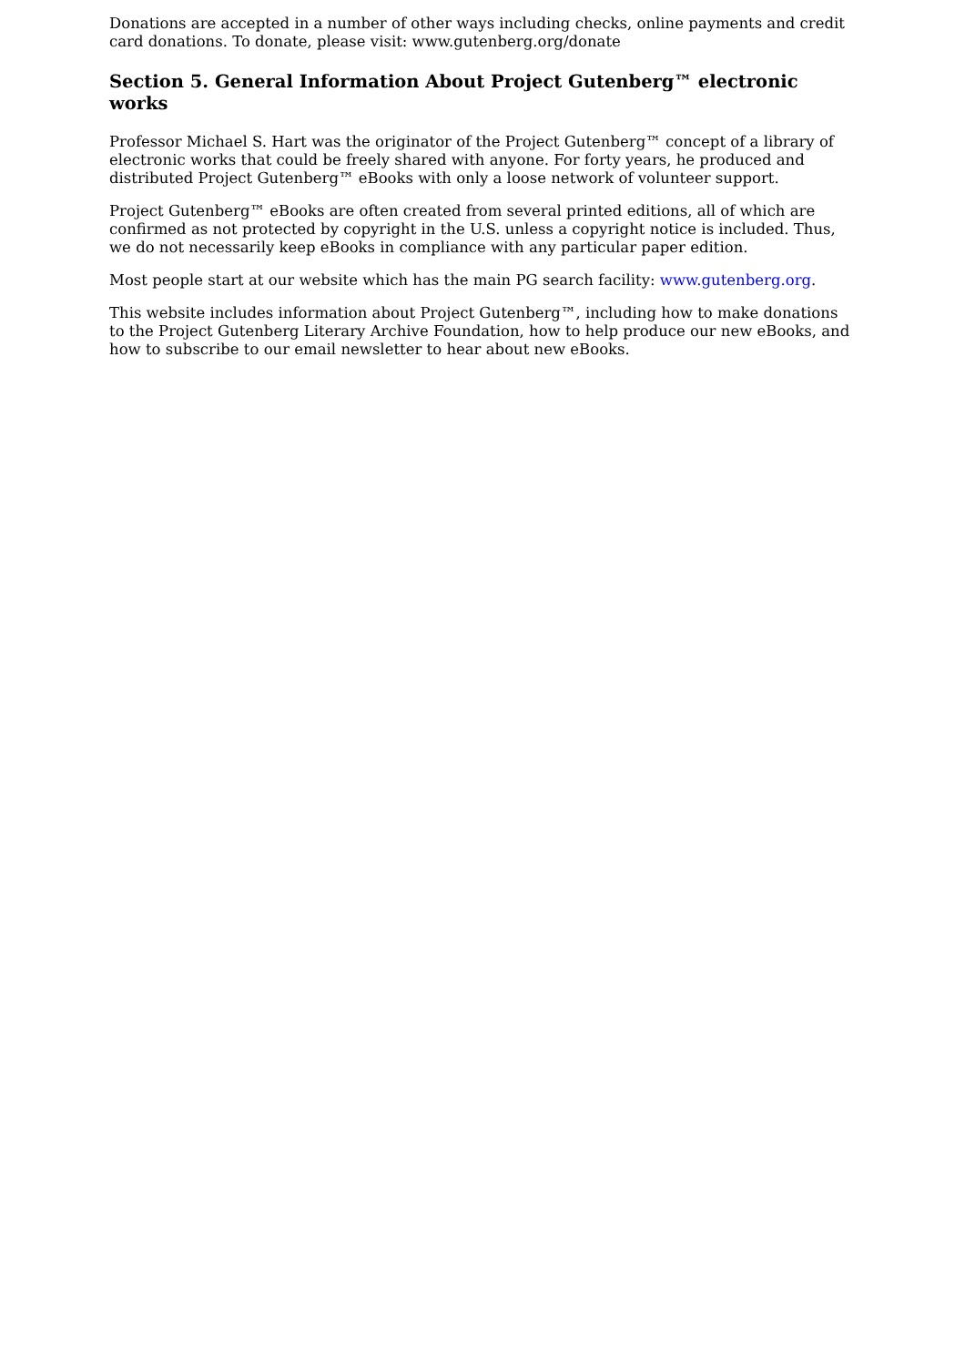Donations are accepted in a number of other ways including checks, online payments and credit card donations. To donate, please visit: www.gutenberg.org/donate
Section 5. General Information About Project Gutenberg™ electronic works
Professor Michael S. Hart was the originator of the Project Gutenberg™ concept of a library of electronic works that could be freely shared with anyone. For forty years, he produced and distributed Project Gutenberg™ eBooks with only a loose network of volunteer support.
Project Gutenberg™ eBooks are often created from several printed editions, all of which are confirmed as not protected by copyright in the U.S. unless a copyright notice is included. Thus, we do not necessarily keep eBooks in compliance with any particular paper edition.
Most people start at our website which has the main PG search facility: www.gutenberg.org.
This website includes information about Project Gutenberg™, including how to make donations to the Project Gutenberg Literary Archive Foundation, how to help produce our new eBooks, and how to subscribe to our email newsletter to hear about new eBooks.